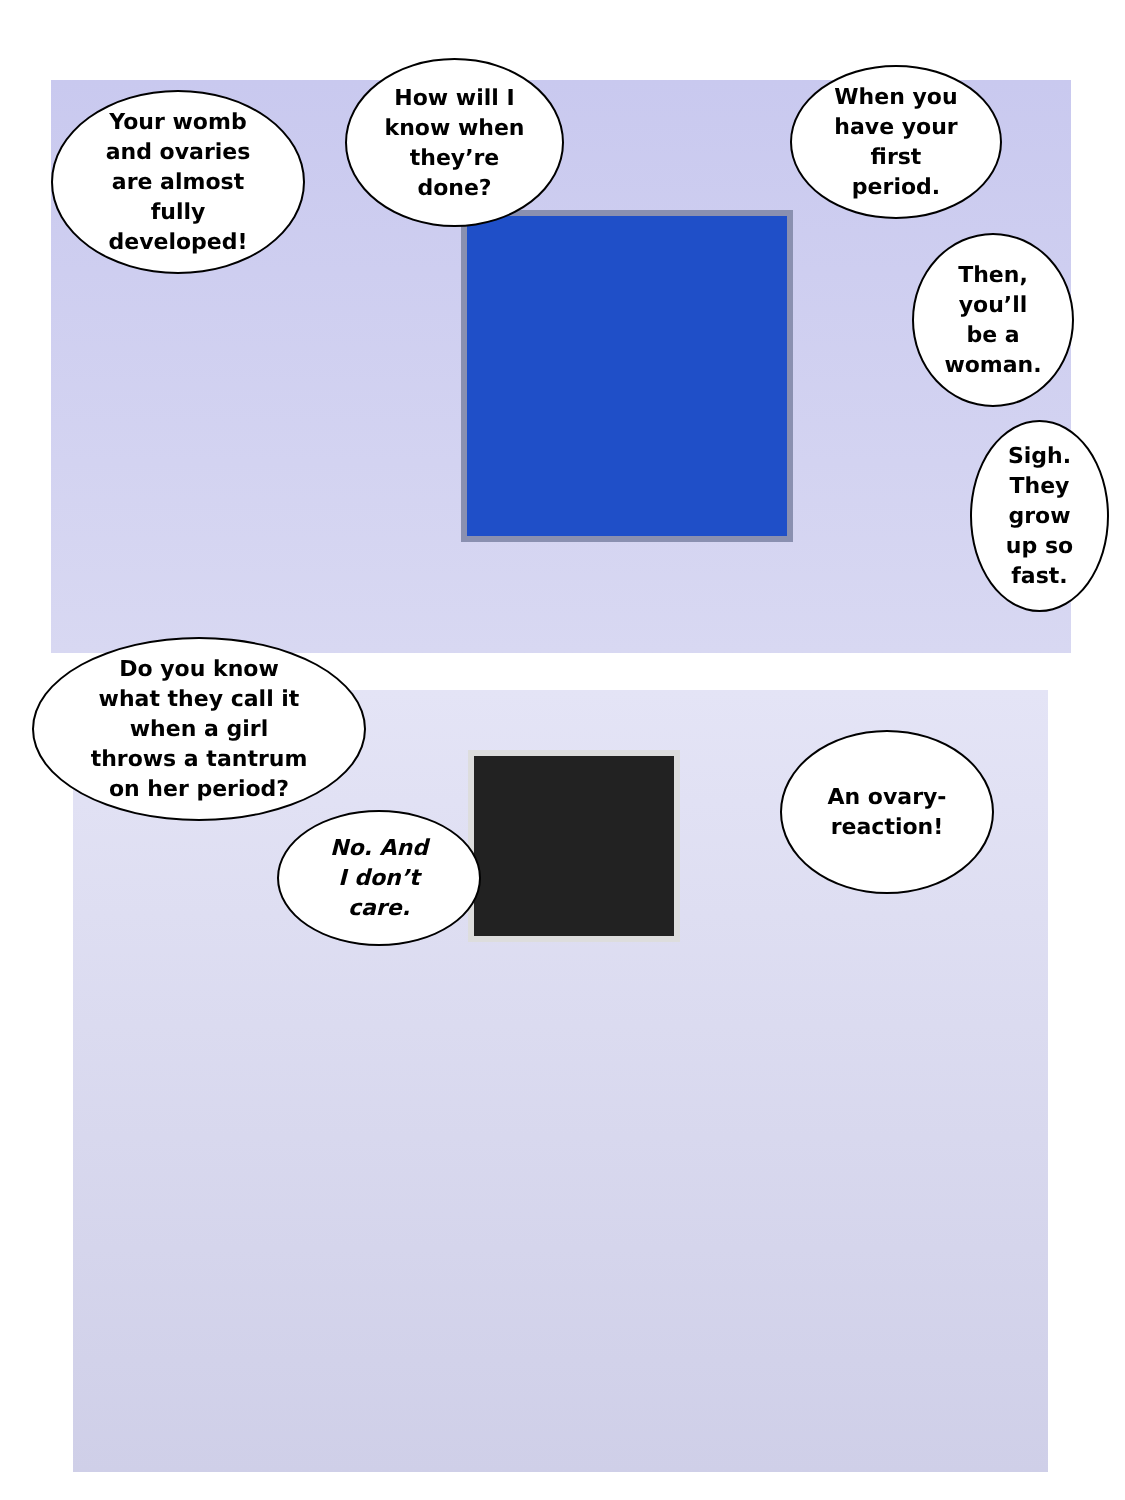Your womb
and ovaries
are almost
fully
developed!
How will I
know when
they’re
done?
When you
have your
first
period.
Then,
you’ll
be a
woman.
Sigh.
They
grow
up so
fast.
Do you know
what they call it
when a girl
throws a tantrum
on her period?
No. And
I don’t
care.
An ovary-
reaction!